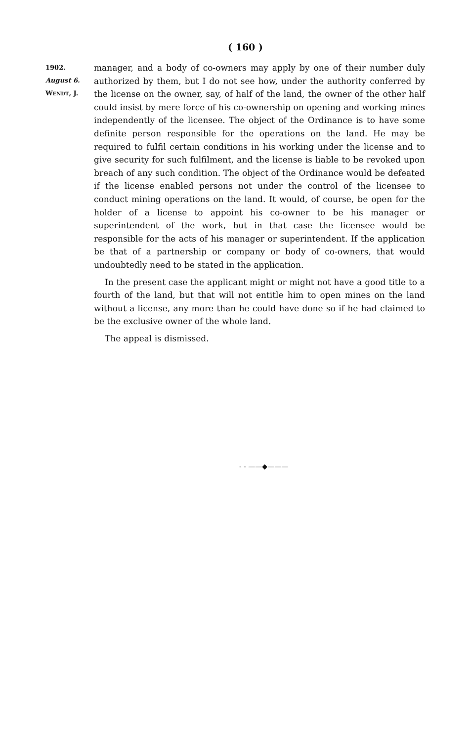( 160 )
1902.
August 6.
WENDT, J.
manager, and a body of co-owners may apply by one of their number duly authorized by them, but I do not see how, under the authority conferred by the license on the owner, say, of half of the land, the owner of the other half could insist by mere force of his co-ownership on opening and working mines independently of the licensee. The object of the Ordinance is to have some definite person responsible for the operations on the land. He may be required to fulfil certain conditions in his working under the license and to give security for such fulfilment, and the license is liable to be revoked upon breach of any such condition. The object of the Ordinance would be defeated if the license enabled persons not under the control of the licensee to conduct mining operations on the land. It would, of course, be open for the holder of a license to appoint his co-owner to be his manager or superintendent of the work, but in that case the licensee would be responsible for the acts of his manager or superintendent. If the application be that of a partnership or company or body of co-owners, that would undoubtedly need to be stated in the application.
In the present case the applicant might or might not have a good title to a fourth of the land, but that will not entitle him to open mines on the land without a license, any more than he could have done so if he had claimed to be the exclusive owner of the whole land.
The appeal is dismissed.
- - ——◆———